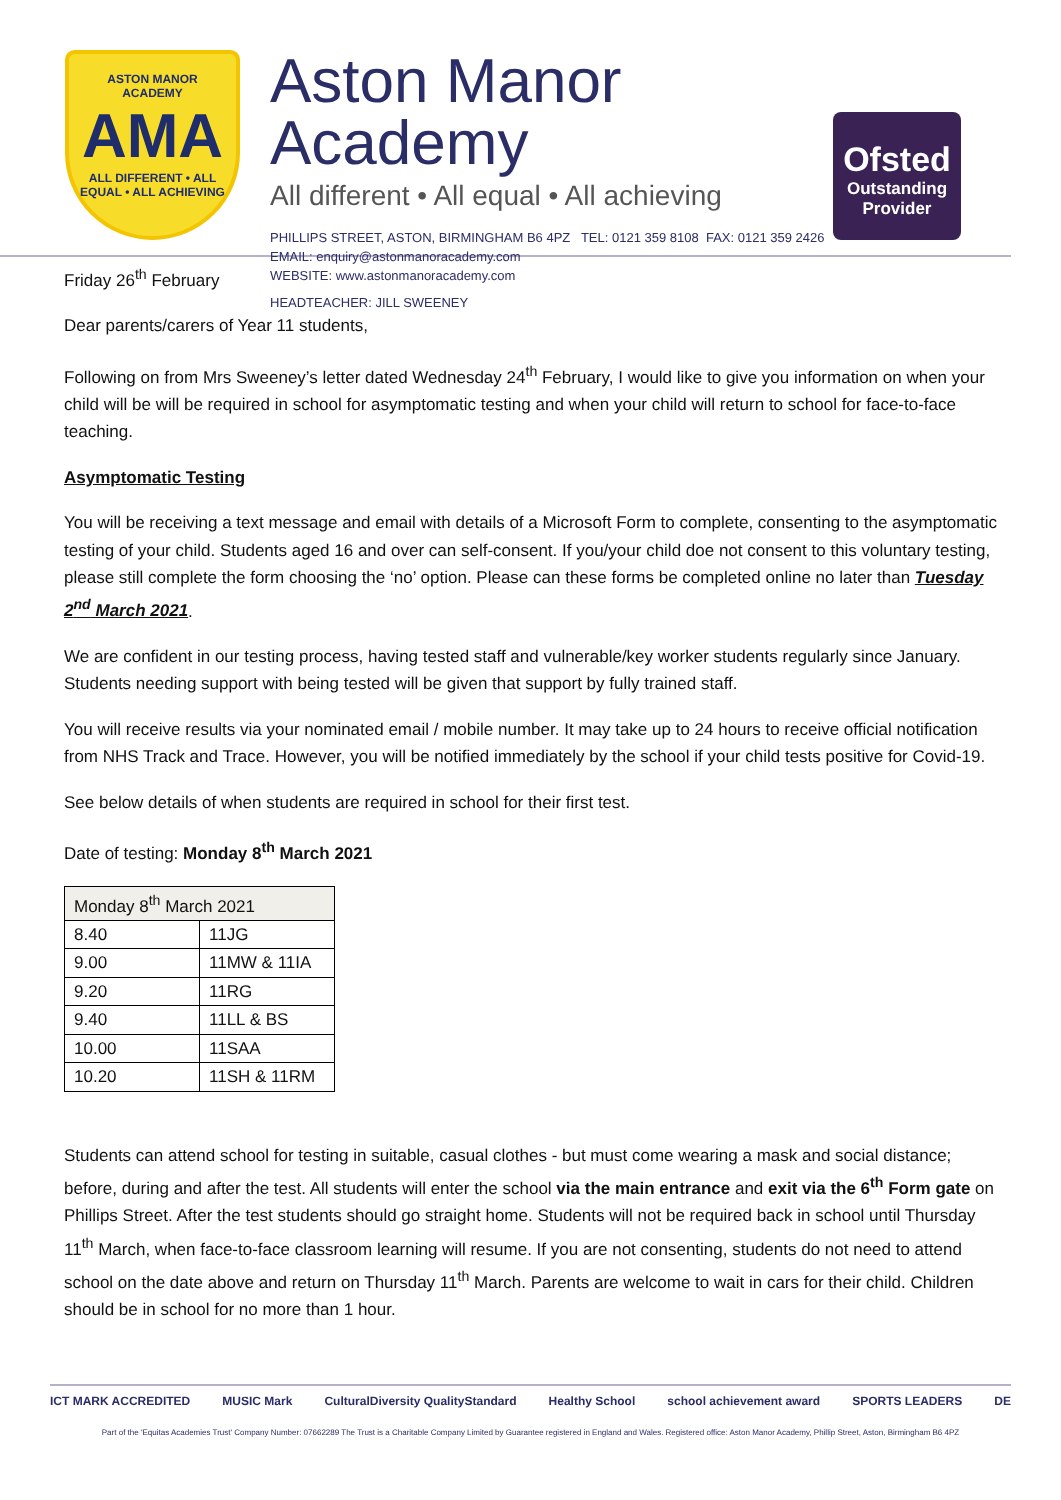ASTON MANOR
ACADEMY
AMA
ALL DIFFERENT • ALL EQUAL • ALL ACHIEVING
Aston Manor Academy
All different • All equal • All achieving
PHILLIPS STREET, ASTON, BIRMINGHAM B6 4PZ TEL: 0121 359 8108 FAX: 0121 359 2426
EMAIL: enquiry@astonmanoracademy.com
WEBSITE: www.astonmanoracademy.com
HEADTEACHER: JILL SWEENEY
Ofsted
Outstanding Provider
Friday 26<sup>th</sup> February
Dear parents/carers of Year 11 students,
Following on from Mrs Sweeney’s letter dated Wednesday 24<sup>th</sup> February, I would like to give you information on when your child will be will be required in school for asymptomatic testing and when your child will return to school for face-to-face teaching.
Asymptomatic Testing
You will be receiving a text message and email with details of a Microsoft Form to complete, consenting to the asymptomatic testing of your child. Students aged 16 and over can self-consent. If you/your child doe not consent to this voluntary testing, please still complete the form choosing the ‘no’ option. Please can these forms be completed online no later than Tuesday 2<sup>nd</sup> March 2021.
We are confident in our testing process, having tested staff and vulnerable/key worker students regularly since January. Students needing support with being tested will be given that support by fully trained staff.
You will receive results via your nominated email / mobile number. It may take up to 24 hours to receive official notification from NHS Track and Trace. However, you will be notified immediately by the school if your child tests positive for Covid-19.
See below details of when students are required in school for their first test.
Date of testing: Monday 8<sup>th</sup> March 2021
| Monday 8<sup>th</sup> March 2021 | |
| --- | --- |
| 8.40 | 11JG |
| 9.00 | 11MW & 11IA |
| 9.20 | 11RG |
| 9.40 | 11LL & BS |
| 10.00 | 11SAA |
| 10.20 | 11SH & 11RM |
Students can attend school for testing in suitable, casual clothes - but must come wearing a mask and social distance; before, during and after the test. All students will enter the school via the main entrance and exit via the 6<sup>th</sup> Form gate on Phillips Street. After the test students should go straight home. Students will not be required back in school until Thursday 11<sup>th</sup> March, when face-to-face classroom learning will resume. If you are not consenting, students do not need to attend school on the date above and return on Thursday 11<sup>th</sup> March. Parents are welcome to wait in cars for their child. Children should be in school for no more than 1 hour.
ICT MARK ACCREDITED MUSIC Mark CulturalDiversity QualityStandard Healthy School school achievement award SPORTS LEADERS DE
Part of the 'Equitas Academies Trust' Company Number: 07662289 The Trust is a Charitable Company Limited by Guarantee registered in England and Wales. Registered office: Aston Manor Academy, Phillip Street, Aston, Birmingham B6 4PZ